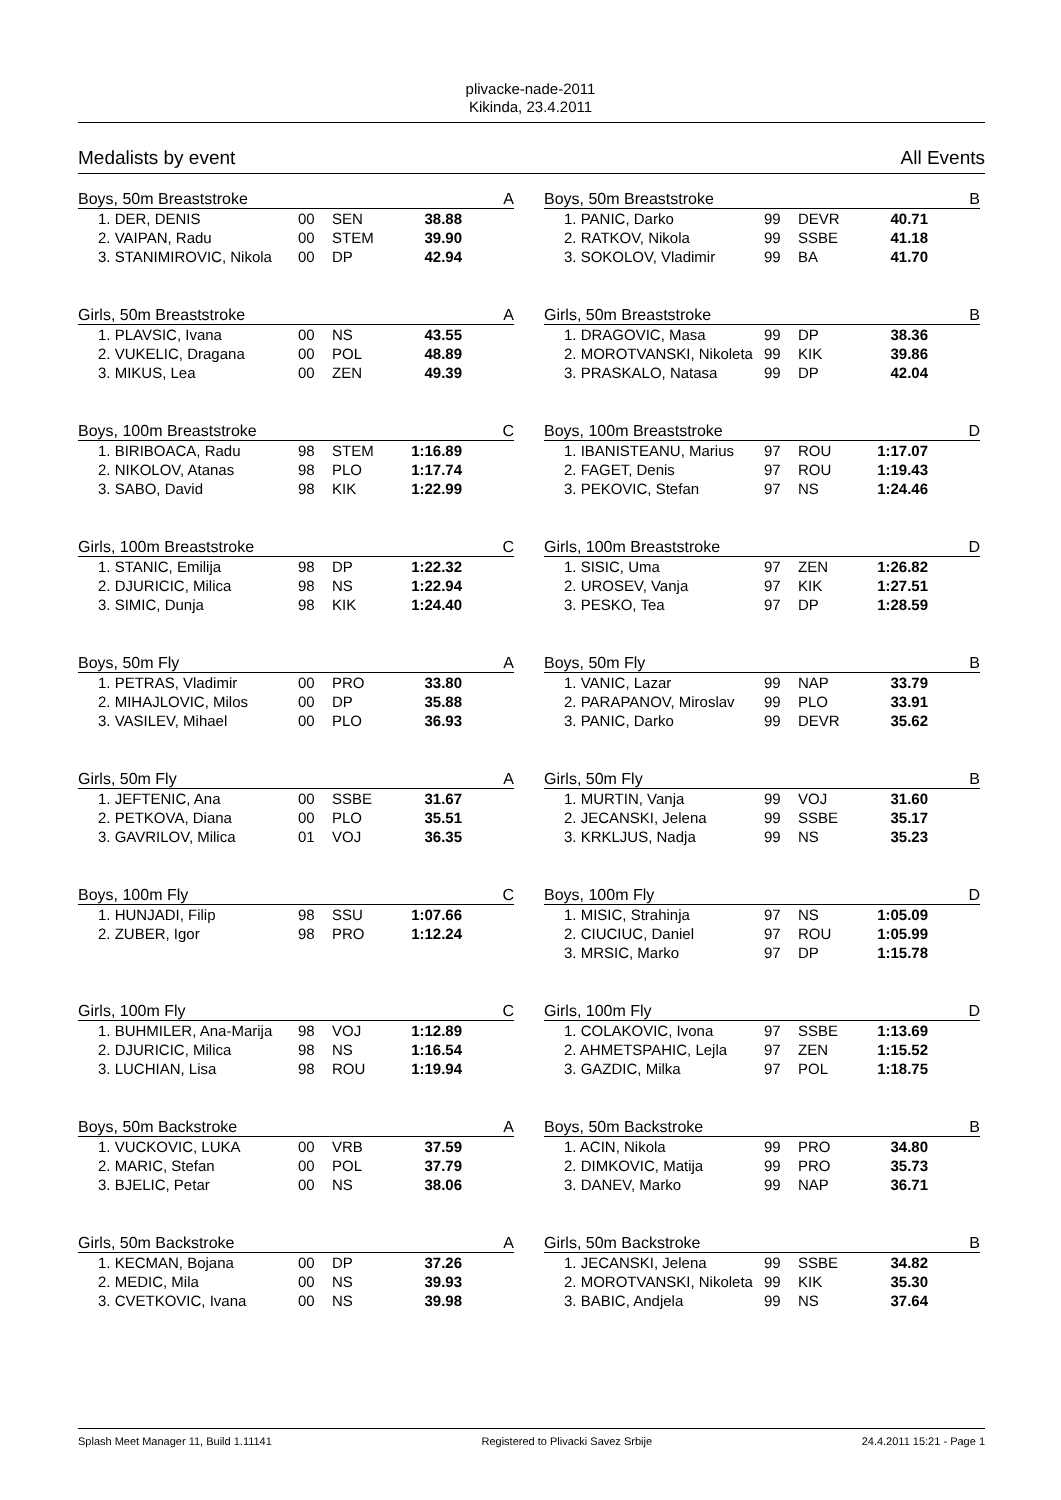plivacke-nade-2011
Kikinda, 23.4.2011
Medalists by event All Events
| Boys, 50m Breaststroke | | | | A |
| --- | --- | --- | --- | --- |
| 1. DER, DENIS | 00 | SEN | 38.88 | |
| 2. VAIPAN, Radu | 00 | STEM | 39.90 | |
| 3. STANIMIROVIC, Nikola | 00 | DP | 42.94 | |
| Boys, 50m Breaststroke | | | | B |
| --- | --- | --- | --- | --- |
| 1. PANIC, Darko | 99 | DEVR | 40.71 | |
| 2. RATKOV, Nikola | 99 | SSBE | 41.18 | |
| 3. SOKOLOV, Vladimir | 99 | BA | 41.70 | |
| Girls, 50m Breaststroke | | | | A |
| --- | --- | --- | --- | --- |
| 1. PLAVSIC, Ivana | 00 | NS | 43.55 | |
| 2. VUKELIC, Dragana | 00 | POL | 48.89 | |
| 3. MIKUS, Lea | 00 | ZEN | 49.39 | |
| Girls, 50m Breaststroke | | | | B |
| --- | --- | --- | --- | --- |
| 1. DRAGOVIC, Masa | 99 | DP | 38.36 | |
| 2. MOROTVANSKI, Nikoleta | 99 | KIK | 39.86 | |
| 3. PRASKALO, Natasa | 99 | DP | 42.04 | |
| Boys, 100m Breaststroke | | | | C |
| --- | --- | --- | --- | --- |
| 1. BIRIBOACA, Radu | 98 | STEM | 1:16.89 | |
| 2. NIKOLOV, Atanas | 98 | PLO | 1:17.74 | |
| 3. SABO, David | 98 | KIK | 1:22.99 | |
| Boys, 100m Breaststroke | | | | D |
| --- | --- | --- | --- | --- |
| 1. IBANISTEANU, Marius | 97 | ROU | 1:17.07 | |
| 2. FAGET, Denis | 97 | ROU | 1:19.43 | |
| 3. PEKOVIC, Stefan | 97 | NS | 1:24.46 | |
| Girls, 100m Breaststroke | | | | C |
| --- | --- | --- | --- | --- |
| 1. STANIC, Emilija | 98 | DP | 1:22.32 | |
| 2. DJURICIC, Milica | 98 | NS | 1:22.94 | |
| 3. SIMIC, Dunja | 98 | KIK | 1:24.40 | |
| Girls, 100m Breaststroke | | | | D |
| --- | --- | --- | --- | --- |
| 1. SISIC, Uma | 97 | ZEN | 1:26.82 | |
| 2. UROSEV, Vanja | 97 | KIK | 1:27.51 | |
| 3. PESKO, Tea | 97 | DP | 1:28.59 | |
| Boys, 50m Fly | | | | A |
| --- | --- | --- | --- | --- |
| 1. PETRAS, Vladimir | 00 | PRO | 33.80 | |
| 2. MIHAJLOVIC, Milos | 00 | DP | 35.88 | |
| 3. VASILEV, Mihael | 00 | PLO | 36.93 | |
| Boys, 50m Fly | | | | B |
| --- | --- | --- | --- | --- |
| 1. VANIC, Lazar | 99 | NAP | 33.79 | |
| 2. PARAPANOV, Miroslav | 99 | PLO | 33.91 | |
| 3. PANIC, Darko | 99 | DEVR | 35.62 | |
| Girls, 50m Fly | | | | A |
| --- | --- | --- | --- | --- |
| 1. JEFTENIC, Ana | 00 | SSBE | 31.67 | |
| 2. PETKOVA, Diana | 00 | PLO | 35.51 | |
| 3. GAVRILOV, Milica | 01 | VOJ | 36.35 | |
| Girls, 50m Fly | | | | B |
| --- | --- | --- | --- | --- |
| 1. MURTIN, Vanja | 99 | VOJ | 31.60 | |
| 2. JECANSKI, Jelena | 99 | SSBE | 35.17 | |
| 3. KRKLJUS, Nadja | 99 | NS | 35.23 | |
| Boys, 100m Fly | | | | C |
| --- | --- | --- | --- | --- |
| 1. HUNJADI, Filip | 98 | SSU | 1:07.66 | |
| 2. ZUBER, Igor | 98 | PRO | 1:12.24 | |
| Boys, 100m Fly | | | | D |
| --- | --- | --- | --- | --- |
| 1. MISIC, Strahinja | 97 | NS | 1:05.09 | |
| 2. CIUCIUC, Daniel | 97 | ROU | 1:05.99 | |
| 3. MRSIC, Marko | 97 | DP | 1:15.78 | |
| Girls, 100m Fly | | | | C |
| --- | --- | --- | --- | --- |
| 1. BUHMILER, Ana-Marija | 98 | VOJ | 1:12.89 | |
| 2. DJURICIC, Milica | 98 | NS | 1:16.54 | |
| 3. LUCHIAN, Lisa | 98 | ROU | 1:19.94 | |
| Girls, 100m Fly | | | | D |
| --- | --- | --- | --- | --- |
| 1. COLAKOVIC, Ivona | 97 | SSBE | 1:13.69 | |
| 2. AHMETSPAHIC, Lejla | 97 | ZEN | 1:15.52 | |
| 3. GAZDIC, Milka | 97 | POL | 1:18.75 | |
| Boys, 50m Backstroke | | | | A |
| --- | --- | --- | --- | --- |
| 1. VUCKOVIC, LUKA | 00 | VRB | 37.59 | |
| 2. MARIC, Stefan | 00 | POL | 37.79 | |
| 3. BJELIC, Petar | 00 | NS | 38.06 | |
| Boys, 50m Backstroke | | | | B |
| --- | --- | --- | --- | --- |
| 1. ACIN, Nikola | 99 | PRO | 34.80 | |
| 2. DIMKOVIC, Matija | 99 | PRO | 35.73 | |
| 3. DANEV, Marko | 99 | NAP | 36.71 | |
| Girls, 50m Backstroke | | | | A |
| --- | --- | --- | --- | --- |
| 1. KECMAN, Bojana | 00 | DP | 37.26 | |
| 2. MEDIC, Mila | 00 | NS | 39.93 | |
| 3. CVETKOVIC, Ivana | 00 | NS | 39.98 | |
| Girls, 50m Backstroke | | | | B |
| --- | --- | --- | --- | --- |
| 1. JECANSKI, Jelena | 99 | SSBE | 34.82 | |
| 2. MOROTVANSKI, Nikoleta | 99 | KIK | 35.30 | |
| 3. BABIC, Andjela | 99 | NS | 37.64 | |
Splash Meet Manager 11, Build 1.11141 Registered to Plivacki Savez Srbije 24.4.2011 15:21 - Page 1